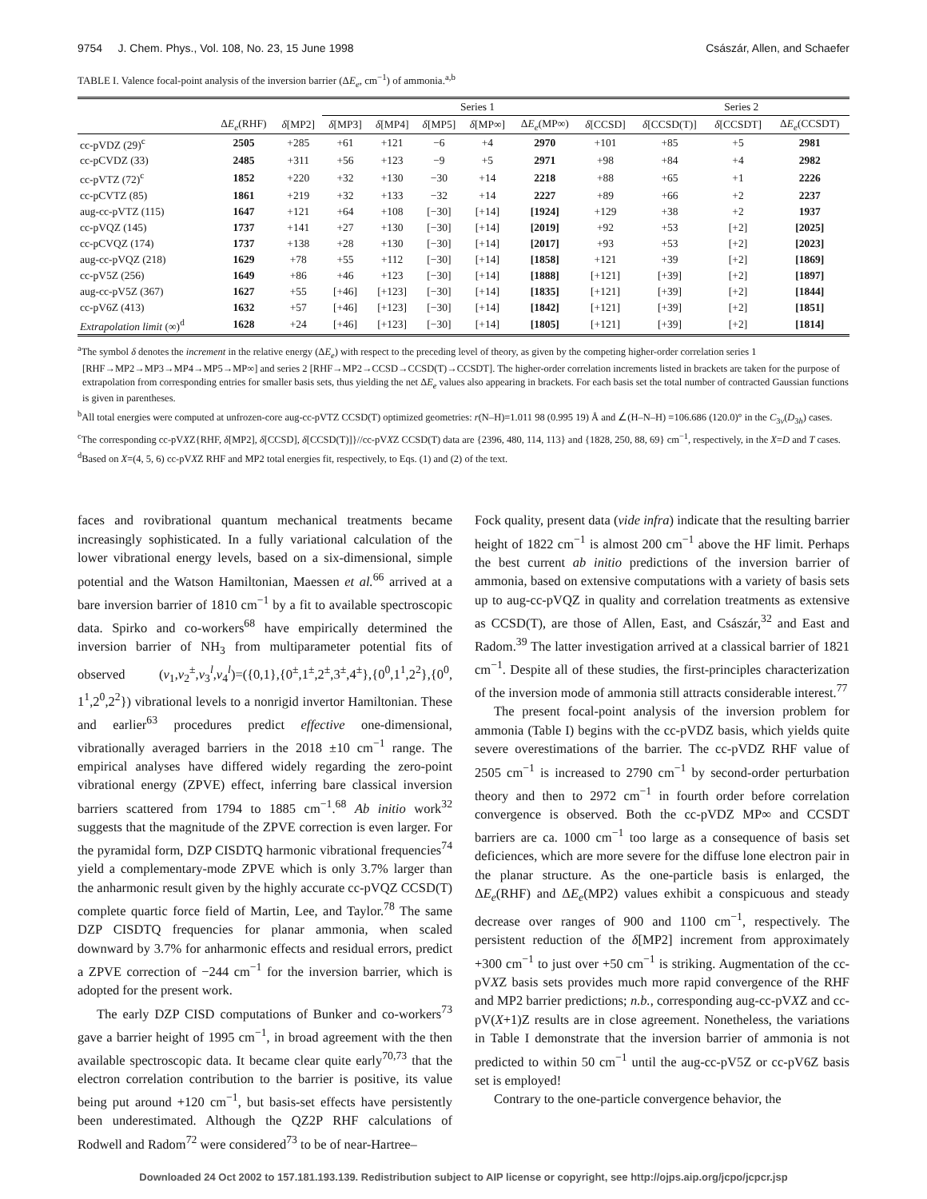9754 J. Chem. Phys., Vol. 108, No. 23, 15 June 1998 Császár, Allen, and Schaefer
TABLE I. Valence focal-point analysis of the inversion barrier (ΔE<sub>e</sub>, cm<sup>−1</sup>) of ammonia.<sup>a,b</sup>
| | | | Series 1 | | | | | | Series 2 | | |
| --- | --- | --- | --- | --- | --- | --- | --- | --- | --- | --- | --- |
| | Δ E<sub>e</sub> (RHF) | δ [MP2] | δ [MP3] | δ [MP4] | δ [MP5] | δ [MP∞] | Δ E<sub>e</sub> (MP∞) | δ [CCSD] | δ [CCSD(T)] | δ [CCSDT] | Δ E<sub>e</sub> (CCSDT) |
| cc-pVDZ (29)<sup>c</sup> | 2505 | +285 | +61 | +121 | −6 | +4 | 2970 | +101 | +85 | +5 | 2981 |
| cc-pCVDZ (33) | 2485 | +311 | +56 | +123 | −9 | +5 | 2971 | +98 | +84 | +4 | 2982 |
| cc-pVTZ (72)<sup>c</sup> | 1852 | +220 | +32 | +130 | −30 | +14 | 2218 | +88 | +65 | +1 | 2226 |
| cc-pCVTZ (85) | 1861 | +219 | +32 | +133 | −32 | +14 | 2227 | +89 | +66 | +2 | 2237 |
| aug-cc-pVTZ (115) | 1647 | +121 | +64 | +108 | [−30] | [+14] | [1924] | +129 | +38 | +2 | 1937 |
| cc-pVQZ (145) | 1737 | +141 | +27 | +130 | [−30] | [+14] | [2019] | +92 | +53 | [+2] | [2025] |
| cc-pCVQZ (174) | 1737 | +138 | +28 | +130 | [−30] | [+14] | [2017] | +93 | +53 | [+2] | [2023] |
| aug-cc-pVQZ (218) | 1629 | +78 | +55 | +112 | [−30] | [+14] | [1858] | +121 | +39 | [+2] | [1869] |
| cc-pV5Z (256) | 1649 | +86 | +46 | +123 | [−30] | [+14] | [1888] | [+121] | [+39] | [+2] | [1897] |
| aug-cc-pV5Z (367) | 1627 | +55 | [+46] | [+123] | [−30] | [+14] | [1835] | [+121] | [+39] | [+2] | [1844] |
| cc-pV6Z (413) | 1632 | +57 | [+46] | [+123] | [−30] | [+14] | [1842] | [+121] | [+39] | [+2] | [1851] |
| Extrapolation limit (∞)<sup>d</sup> | 1628 | +24 | [+46] | [+123] | [−30] | [+14] | [1805] | [+121] | [+39] | [+2] | [1814] |
<sup>a</sup> The symbol δ denotes the increment in the relative energy (ΔE<sub>e</sub>) with respect to the preceding level of theory, as given by the competing higher-order correlation series 1 [RHF→MP2→MP3→MP4→MP5→MP∞] and series 2 [RHF→MP2→CCSD→CCSD(T)→CCSDT]. The higher-order correlation increments listed in brackets are taken for the purpose of extrapolation from corresponding entries for smaller basis sets, thus yielding the net ΔE<sub>e</sub> values also appearing in brackets. For each basis set the total number of contracted Gaussian functions is given in parentheses.
<sup>b</sup> All total energies were computed at unfrozen-core aug-cc-pVTZ CCSD(T) optimized geometries: r(N–H)=1.011 98 (0.995 19) Å and ∠(H–N–H) =106.686 (120.0)° in the C<sub>3v</sub>(D<sub>3h</sub>) cases.
<sup>c</sup> The corresponding cc-pVXZ{RHF, δ[MP2], δ[CCSD], δ[CCSD(T)]}//cc-pVXZ CCSD(T) data are {2396, 480, 114, 113} and {1828, 250, 88, 69} cm<sup>−1</sup>, respectively, in the X=D and T cases.
<sup>d</sup> Based on X=(4, 5, 6) cc-pVXZ RHF and MP2 total energies fit, respectively, to Eqs. (1) and (2) of the text.
faces and rovibrational quantum mechanical treatments became increasingly sophisticated. In a fully variational calculation of the lower vibrational energy levels, based on a six-dimensional, simple potential and the Watson Hamiltonian, Maessen et al.<sup>66</sup> arrived at a bare inversion barrier of 1810 cm<sup>−1</sup> by a fit to available spectroscopic data. Spirko and co-workers<sup>68</sup> have empirically determined the inversion barrier of NH<sub>3</sub> from multiparameter potential fits of observed (ν<sub>1</sub>,ν<sub>2</sub><sup>±</sup>,ν<sub>3</sub><sup>l</sup>,ν<sub>4</sub><sup>l</sup>)=({0,1},{0<sup>±</sup>,1<sup>±</sup>,2<sup>±</sup>,3<sup>±</sup>,4<sup>±</sup>},{0<sup>0</sup>,1<sup>1</sup>,2<sup>2</sup>},{0<sup>0</sup>, 1<sup>1</sup>,2<sup>0</sup>,2<sup>2</sup>}) vibrational levels to a nonrigid invertor Hamiltonian. These and earlier<sup>63</sup> procedures predict effective one-dimensional, vibrationally averaged barriers in the 2018 ±10 cm<sup>−1</sup> range. The empirical analyses have differed widely regarding the zero-point vibrational energy (ZPVE) effect, inferring bare classical inversion barriers scattered from 1794 to 1885 cm<sup>−1</sup>.<sup>68</sup> Ab initio work<sup>32</sup> suggests that the magnitude of the ZPVE correction is even larger. For the pyramidal form, DZP CISDTQ harmonic vibrational frequencies<sup>74</sup> yield a complementary-mode ZPVE which is only 3.7% larger than the anharmonic result given by the highly accurate cc-pVQZ CCSD(T) complete quartic force field of Martin, Lee, and Taylor.<sup>78</sup> The same DZP CISDTQ frequencies for planar ammonia, when scaled downward by 3.7% for anharmonic effects and residual errors, predict a ZPVE correction of −244 cm<sup>−1</sup> for the inversion barrier, which is adopted for the present work.
The early DZP CISD computations of Bunker and co-workers<sup>73</sup> gave a barrier height of 1995 cm<sup>−1</sup>, in broad agreement with the then available spectroscopic data. It became clear quite early<sup>70,73</sup> that the electron correlation contribution to the barrier is positive, its value being put around +120 cm<sup>−1</sup>, but basis-set effects have persistently been underestimated. Although the QZ2P RHF calculations of Rodwell and Radom<sup>72</sup> were considered<sup>73</sup> to be of near-Hartree–
Fock quality, present data (vide infra) indicate that the resulting barrier height of 1822 cm<sup>−1</sup> is almost 200 cm<sup>−1</sup> above the HF limit. Perhaps the best current ab initio predictions of the inversion barrier of ammonia, based on extensive computations with a variety of basis sets up to aug-cc-pVQZ in quality and correlation treatments as extensive as CCSD(T), are those of Allen, East, and Császár,<sup>32</sup> and East and Radom.<sup>39</sup> The latter investigation arrived at a classical barrier of 1821 cm<sup>−1</sup>. Despite all of these studies, the first-principles characterization of the inversion mode of ammonia still attracts considerable interest.<sup>77</sup>
The present focal-point analysis of the inversion problem for ammonia (Table I) begins with the cc-pVDZ basis, which yields quite severe overestimations of the barrier. The cc-pVDZ RHF value of 2505 cm<sup>−1</sup> is increased to 2790 cm<sup>−1</sup> by second-order perturbation theory and then to 2972 cm<sup>−1</sup> in fourth order before correlation convergence is observed. Both the cc-pVDZ MP∞ and CCSDT barriers are ca. 1000 cm<sup>−1</sup> too large as a consequence of basis set deficiences, which are more severe for the diffuse lone electron pair in the planar structure. As the one-particle basis is enlarged, the ΔE<sub>e</sub>(RHF) and ΔE<sub>e</sub>(MP2) values exhibit a conspicuous and steady decrease over ranges of 900 and 1100 cm<sup>−1</sup>, respectively. The persistent reduction of the δ[MP2] increment from approximately +300 cm<sup>−1</sup> to just over +50 cm<sup>−1</sup> is striking. Augmentation of the cc-pVXZ basis sets provides much more rapid convergence of the RHF and MP2 barrier predictions; n.b., corresponding aug-cc-pVXZ and cc-pV(X+1)Z results are in close agreement. Nonetheless, the variations in Table I demonstrate that the inversion barrier of ammonia is not predicted to within 50 cm<sup>−1</sup> until the aug-cc-pV5Z or cc-pV6Z basis set is employed!
Contrary to the one-particle convergence behavior, the
Downloaded 24 Oct 2002 to 157.181.193.139. Redistribution subject to AIP license or copyright, see http://ojps.aip.org/jcpo/jcpcr.jsp